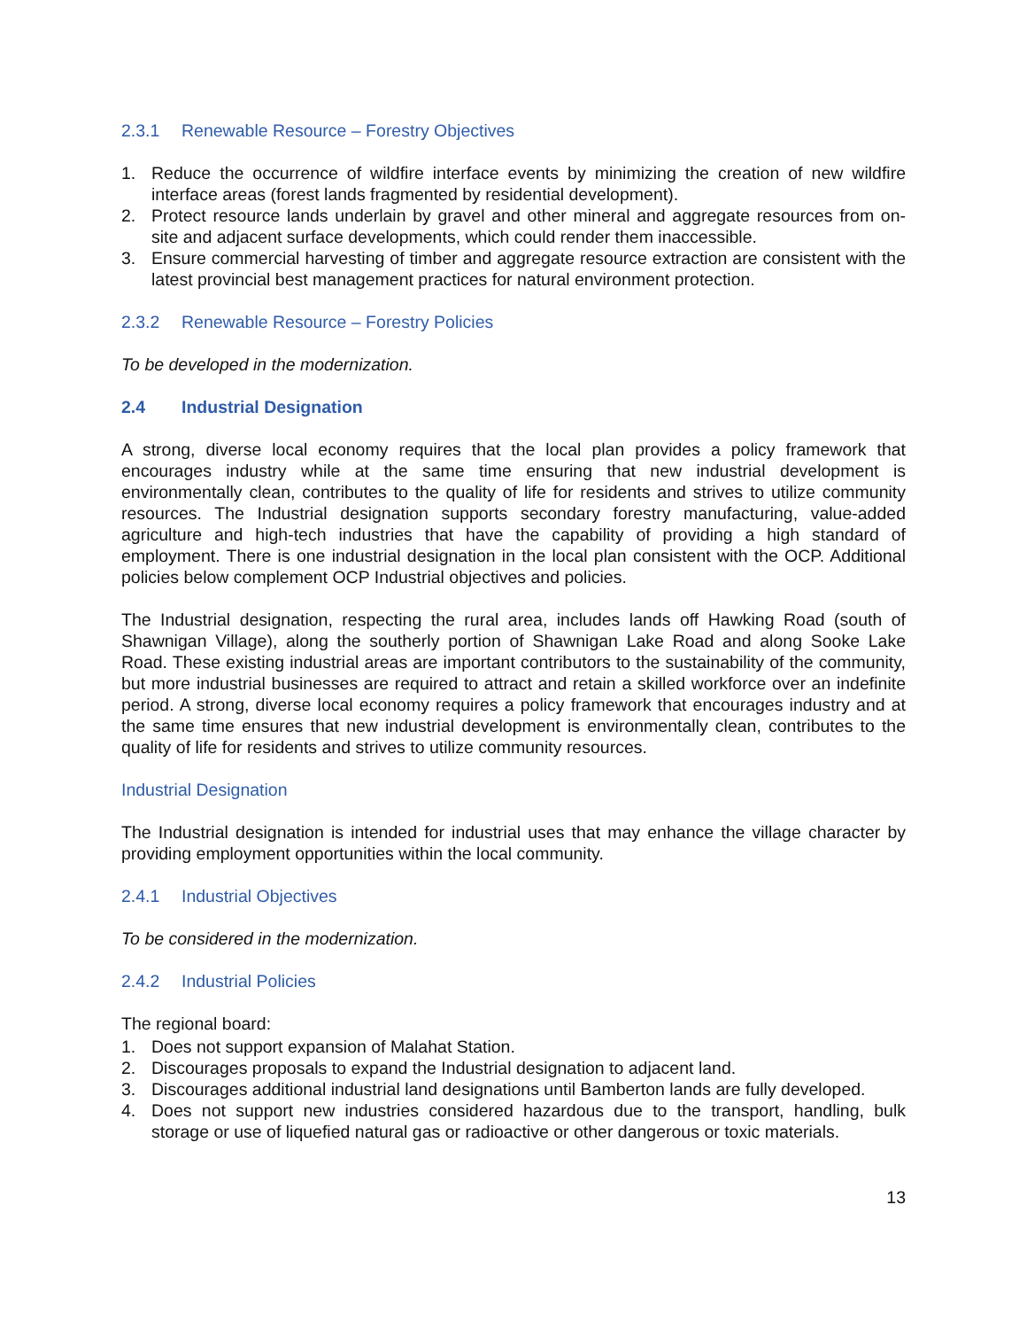2.3.1 Renewable Resource – Forestry Objectives
1. Reduce the occurrence of wildfire interface events by minimizing the creation of new wildfire interface areas (forest lands fragmented by residential development).
2. Protect resource lands underlain by gravel and other mineral and aggregate resources from on-site and adjacent surface developments, which could render them inaccessible.
3. Ensure commercial harvesting of timber and aggregate resource extraction are consistent with the latest provincial best management practices for natural environment protection.
2.3.2 Renewable Resource – Forestry Policies
To be developed in the modernization.
2.4 Industrial Designation
A strong, diverse local economy requires that the local plan provides a policy framework that encourages industry while at the same time ensuring that new industrial development is environmentally clean, contributes to the quality of life for residents and strives to utilize community resources. The Industrial designation supports secondary forestry manufacturing, value-added agriculture and high-tech industries that have the capability of providing a high standard of employment. There is one industrial designation in the local plan consistent with the OCP. Additional policies below complement OCP Industrial objectives and policies.
The Industrial designation, respecting the rural area, includes lands off Hawking Road (south of Shawnigan Village), along the southerly portion of Shawnigan Lake Road and along Sooke Lake Road. These existing industrial areas are important contributors to the sustainability of the community, but more industrial businesses are required to attract and retain a skilled workforce over an indefinite period. A strong, diverse local economy requires a policy framework that encourages industry and at the same time ensures that new industrial development is environmentally clean, contributes to the quality of life for residents and strives to utilize community resources.
Industrial Designation
The Industrial designation is intended for industrial uses that may enhance the village character by providing employment opportunities within the local community.
2.4.1 Industrial Objectives
To be considered in the modernization.
2.4.2 Industrial Policies
The regional board:
1. Does not support expansion of Malahat Station.
2. Discourages proposals to expand the Industrial designation to adjacent land.
3. Discourages additional industrial land designations until Bamberton lands are fully developed.
4. Does not support new industries considered hazardous due to the transport, handling, bulk storage or use of liquefied natural gas or radioactive or other dangerous or toxic materials.
13